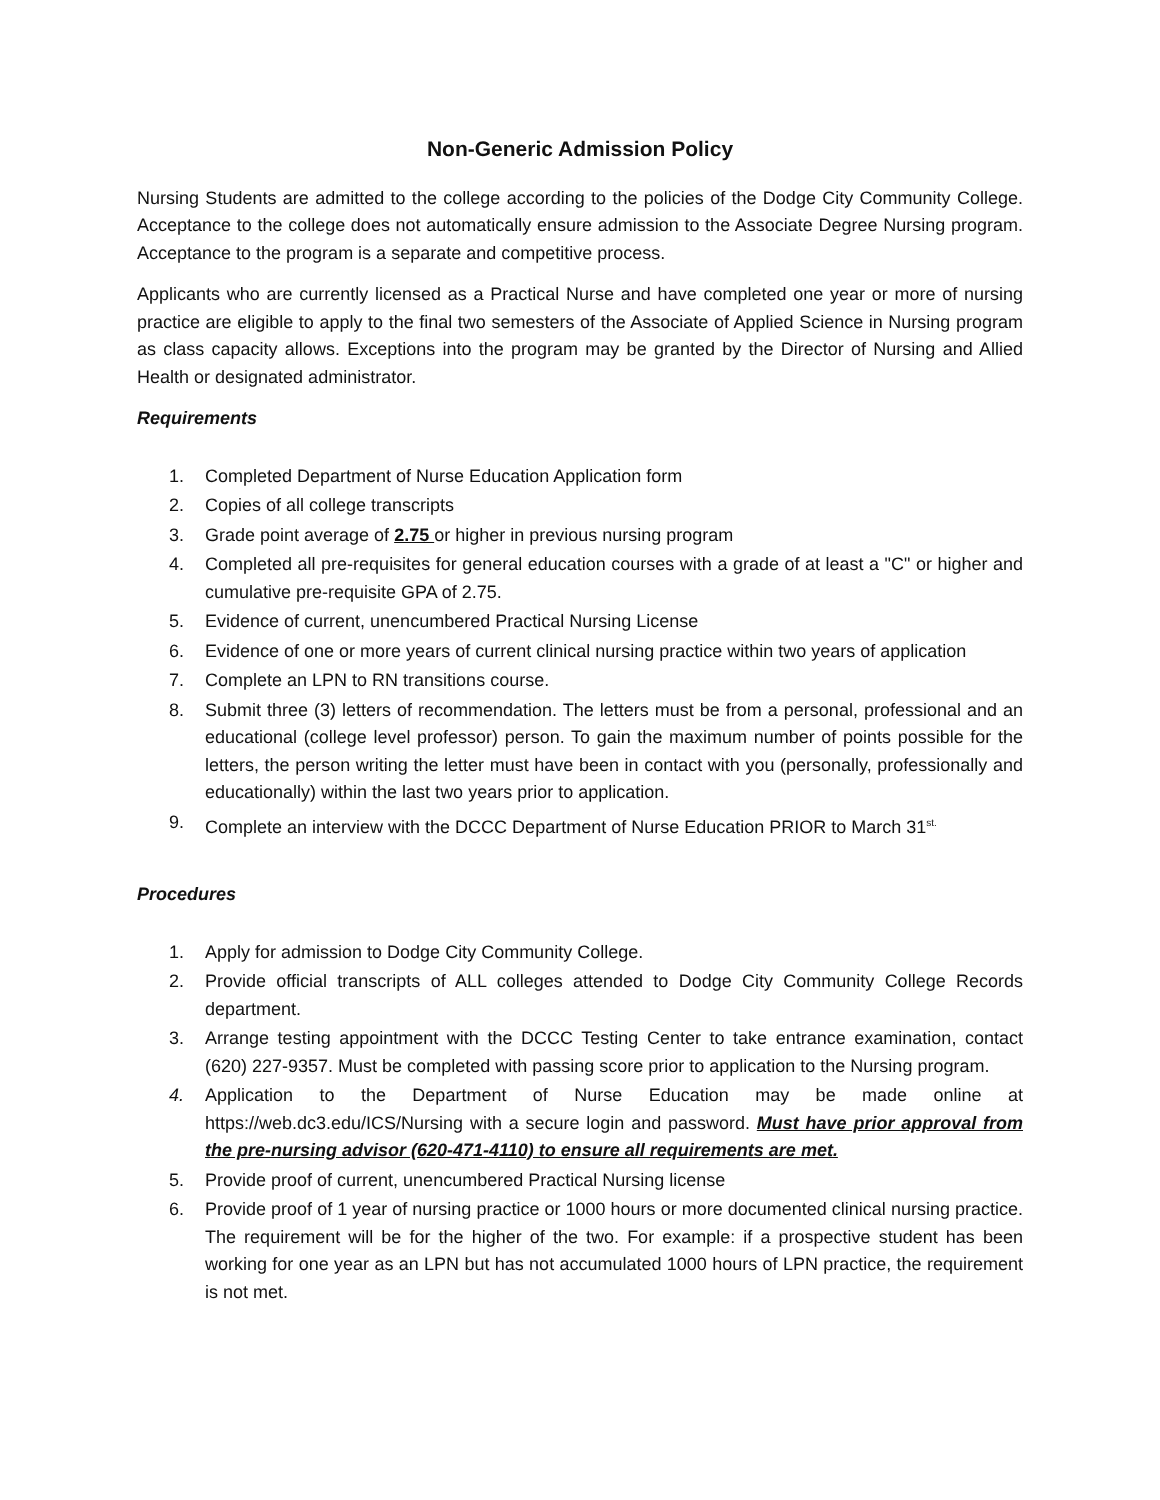Non-Generic Admission Policy
Nursing Students are admitted to the college according to the policies of the Dodge City Community College. Acceptance to the college does not automatically ensure admission to the Associate Degree Nursing program. Acceptance to the program is a separate and competitive process.
Applicants who are currently licensed as a Practical Nurse and have completed one year or more of nursing practice are eligible to apply to the final two semesters of the Associate of Applied Science in Nursing program as class capacity allows. Exceptions into the program may be granted by the Director of Nursing and Allied Health or designated administrator.
Requirements
1. Completed Department of Nurse Education Application form
2. Copies of all college transcripts
3. Grade point average of 2.75 or higher in previous nursing program
4. Completed all pre-requisites for general education courses with a grade of at least a "C" or higher and cumulative pre-requisite GPA of 2.75.
5. Evidence of current, unencumbered Practical Nursing License
6. Evidence of one or more years of current clinical nursing practice within two years of application
7. Complete an LPN to RN transitions course.
8. Submit three (3) letters of recommendation. The letters must be from a personal, professional and an educational (college level professor) person. To gain the maximum number of points possible for the letters, the person writing the letter must have been in contact with you (personally, professionally and educationally) within the last two years prior to application.
9. Complete an interview with the DCCC Department of Nurse Education PRIOR to March 31<sup>st.</sup>
Procedures
1. Apply for admission to Dodge City Community College.
2. Provide official transcripts of ALL colleges attended to Dodge City Community College Records department.
3. Arrange testing appointment with the DCCC Testing Center to take entrance examination, contact (620) 227-9357. Must be completed with passing score prior to application to the Nursing program.
4. Application to the Department of Nurse Education may be made online at https://web.dc3.edu/ICS/Nursing with a secure login and password. Must have prior approval from the pre-nursing advisor (620-471-4110) to ensure all requirements are met.
5. Provide proof of current, unencumbered Practical Nursing license
6. Provide proof of 1 year of nursing practice or 1000 hours or more documented clinical nursing practice. The requirement will be for the higher of the two. For example: if a prospective student has been working for one year as an LPN but has not accumulated 1000 hours of LPN practice, the requirement is not met.